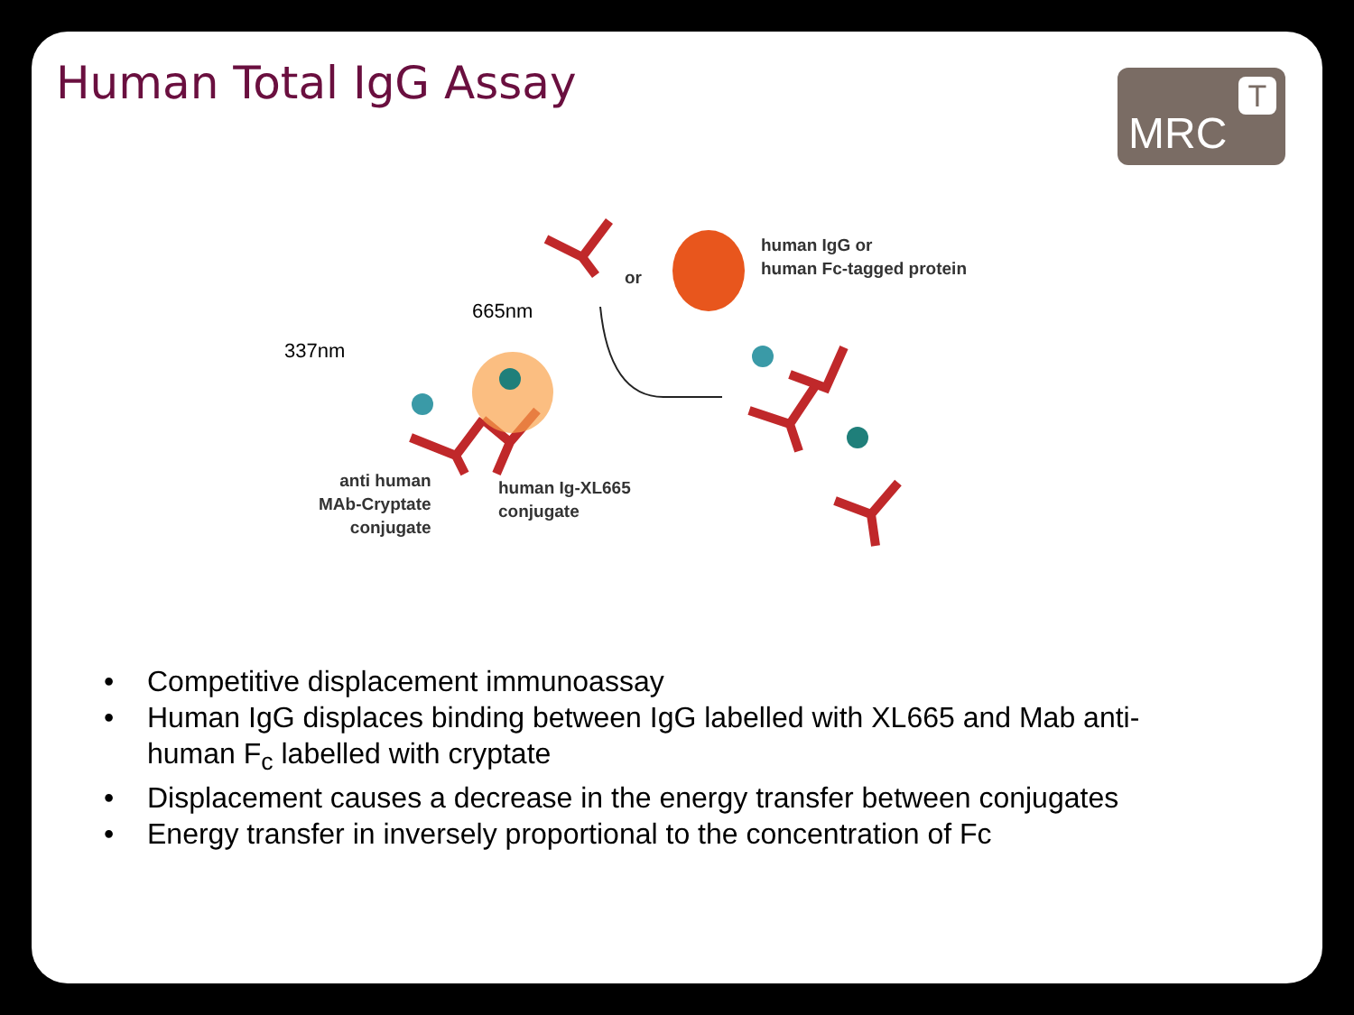Human Total IgG Assay MRC
T
665nm
337nm
human IgG or
human Fc-tagged protein
or
anti human
MAb-Cryptate
conjugate
human Ig-XL665
conjugate
• Competitive displacement immunoassay
• Human IgG displaces binding between IgG labelled with XL665 and Mab anti-human F<sub>c</sub> labelled with cryptate
• Displacement causes a decrease in the energy transfer between conjugates
• Energy transfer in inversely proportional to the concentration of Fc